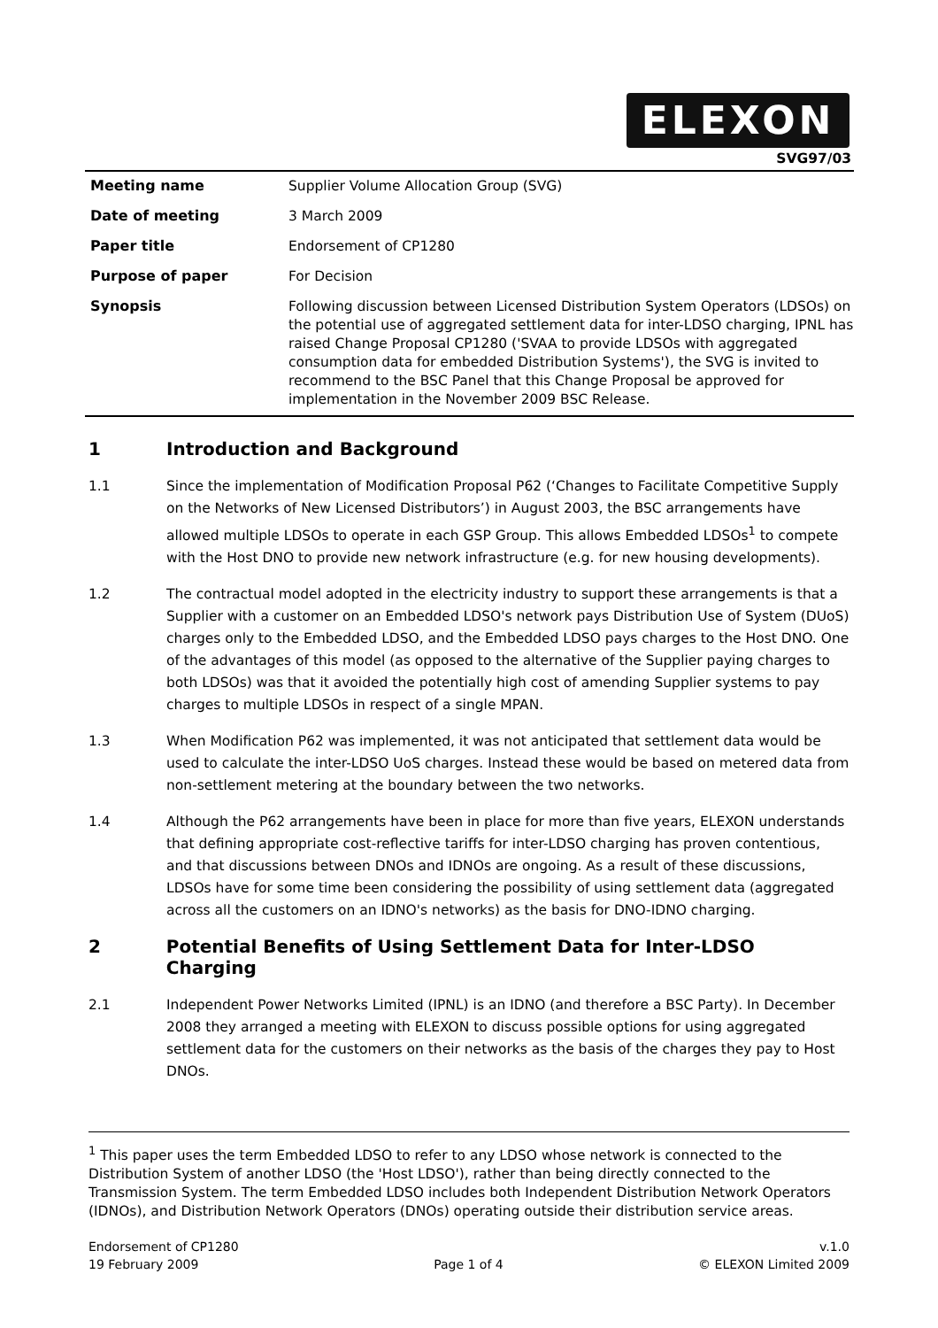ELEXON
SVG97/03
| Meeting name | Supplier Volume Allocation Group (SVG) |
| Date of meeting | 3 March 2009 |
| Paper title | Endorsement of CP1280 |
| Purpose of paper | For Decision |
| Synopsis | Following discussion between Licensed Distribution System Operators (LDSOs) on the potential use of aggregated settlement data for inter-LDSO charging, IPNL has raised Change Proposal CP1280 ('SVAA to provide LDSOs with aggregated consumption data for embedded Distribution Systems'), the SVG is invited to recommend to the BSC Panel that this Change Proposal be approved for implementation in the November 2009 BSC Release. |
1 Introduction and Background
1.1 Since the implementation of Modification Proposal P62 (‘Changes to Facilitate Competitive Supply on the Networks of New Licensed Distributors’) in August 2003, the BSC arrangements have allowed multiple LDSOs to operate in each GSP Group. This allows Embedded LDSOs<sup>1</sup> to compete with the Host DNO to provide new network infrastructure (e.g. for new housing developments).
1.2 The contractual model adopted in the electricity industry to support these arrangements is that a Supplier with a customer on an Embedded LDSO's network pays Distribution Use of System (DUoS) charges only to the Embedded LDSO, and the Embedded LDSO pays charges to the Host DNO. One of the advantages of this model (as opposed to the alternative of the Supplier paying charges to both LDSOs) was that it avoided the potentially high cost of amending Supplier systems to pay charges to multiple LDSOs in respect of a single MPAN.
1.3 When Modification P62 was implemented, it was not anticipated that settlement data would be used to calculate the inter-LDSO UoS charges. Instead these would be based on metered data from non-settlement metering at the boundary between the two networks.
1.4 Although the P62 arrangements have been in place for more than five years, ELEXON understands that defining appropriate cost-reflective tariffs for inter-LDSO charging has proven contentious, and that discussions between DNOs and IDNOs are ongoing. As a result of these discussions, LDSOs have for some time been considering the possibility of using settlement data (aggregated across all the customers on an IDNO's networks) as the basis for DNO-IDNO charging.
2 Potential Benefits of Using Settlement Data for Inter-LDSO Charging
2.1 Independent Power Networks Limited (IPNL) is an IDNO (and therefore a BSC Party). In December 2008 they arranged a meeting with ELEXON to discuss possible options for using aggregated settlement data for the customers on their networks as the basis of the charges they pay to Host DNOs.
<sup>1</sup> This paper uses the term Embedded LDSO to refer to any LDSO whose network is connected to the Distribution System of another LDSO (the 'Host LDSO'), rather than being directly connected to the Transmission System. The term Embedded LDSO includes both Independent Distribution Network Operators (IDNOs), and Distribution Network Operators (DNOs) operating outside their distribution service areas.
Endorsement of CP1280
19 February 2009
Page 1 of 4 v.1.0
© ELEXON Limited 2009